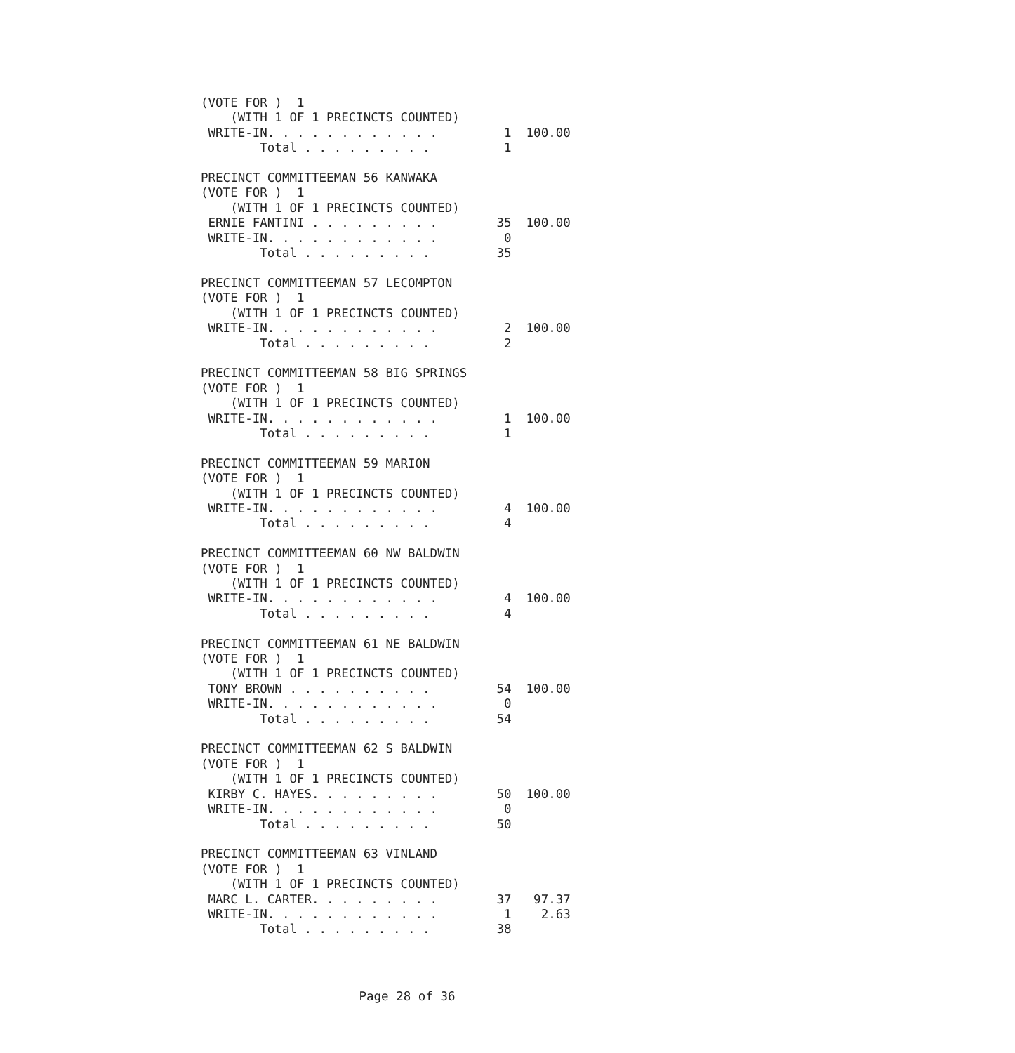(VOTE FOR )  1
    (WITH 1 OF 1 PRECINCTS COUNTED)
 WRITE-IN. . . . . . . . . . . .         1  100.00
        Total . . . . . . . . .          1

PRECINCT COMMITTEEMAN 56 KANWAKA
(VOTE FOR )  1
    (WITH 1 OF 1 PRECINCTS COUNTED)
 ERNIE FANTINI . . . . . . . . .        35  100.00
 WRITE-IN. . . . . . . . . . . .         0
        Total . . . . . . . . .         35

PRECINCT COMMITTEEMAN 57 LECOMPTON
(VOTE FOR )  1
    (WITH 1 OF 1 PRECINCTS COUNTED)
 WRITE-IN. . . . . . . . . . . .         2  100.00
        Total . . . . . . . . .          2

PRECINCT COMMITTEEMAN 58 BIG SPRINGS
(VOTE FOR )  1
    (WITH 1 OF 1 PRECINCTS COUNTED)
 WRITE-IN. . . . . . . . . . . .         1  100.00
        Total . . . . . . . . .          1

PRECINCT COMMITTEEMAN 59 MARION
(VOTE FOR )  1
    (WITH 1 OF 1 PRECINCTS COUNTED)
 WRITE-IN. . . . . . . . . . . .         4  100.00
        Total . . . . . . . . .          4

PRECINCT COMMITTEEMAN 60 NW BALDWIN
(VOTE FOR )  1
    (WITH 1 OF 1 PRECINCTS COUNTED)
 WRITE-IN. . . . . . . . . . . .         4  100.00
        Total . . . . . . . . .          4

PRECINCT COMMITTEEMAN 61 NE BALDWIN
(VOTE FOR )  1
    (WITH 1 OF 1 PRECINCTS COUNTED)
 TONY BROWN . . . . . . . . . .         54  100.00
 WRITE-IN. . . . . . . . . . . .         0
        Total . . . . . . . . .         54

PRECINCT COMMITTEEMAN 62 S BALDWIN
(VOTE FOR )  1
    (WITH 1 OF 1 PRECINCTS COUNTED)
 KIRBY C. HAYES. . . . . . . . .        50  100.00
 WRITE-IN. . . . . . . . . . . .         0
        Total . . . . . . . . .         50

PRECINCT COMMITTEEMAN 63 VINLAND
(VOTE FOR )  1
    (WITH 1 OF 1 PRECINCTS COUNTED)
 MARC L. CARTER. . . . . . . . .        37   97.37
 WRITE-IN. . . . . . . . . . . .         1    2.63
        Total . . . . . . . . .         38
Page 28 of 36